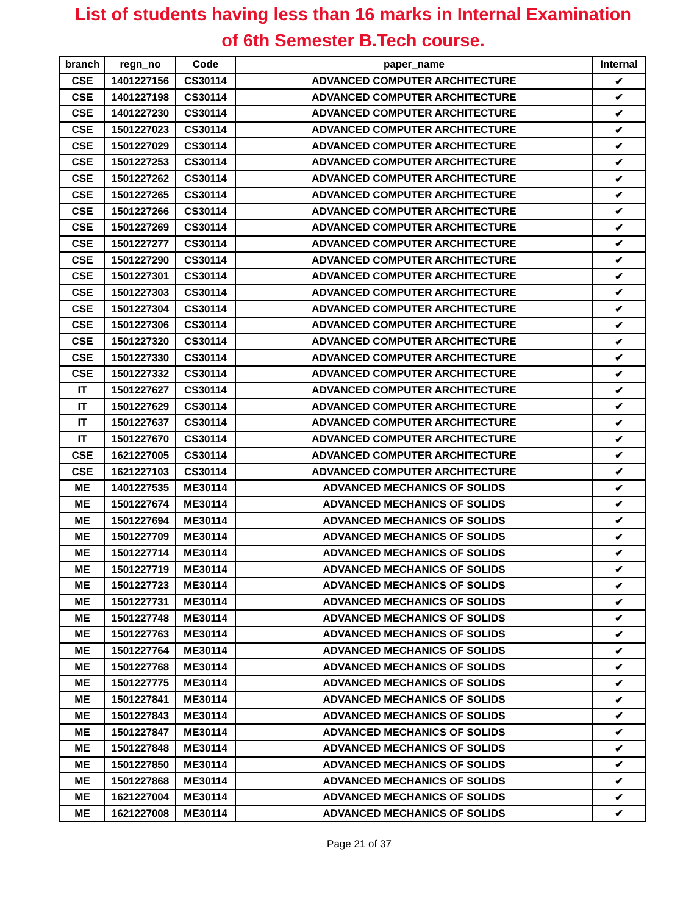List of students having less than 16 marks in Internal Examination
of 6th Semester B.Tech course.
| branch | regn_no | Code | paper_name | Internal |
| --- | --- | --- | --- | --- |
| CSE | 1401227156 | CS30114 | ADVANCED COMPUTER ARCHITECTURE | ✔ |
| CSE | 1401227198 | CS30114 | ADVANCED COMPUTER ARCHITECTURE | ✔ |
| CSE | 1401227230 | CS30114 | ADVANCED COMPUTER ARCHITECTURE | ✔ |
| CSE | 1501227023 | CS30114 | ADVANCED COMPUTER ARCHITECTURE | ✔ |
| CSE | 1501227029 | CS30114 | ADVANCED COMPUTER ARCHITECTURE | ✔ |
| CSE | 1501227253 | CS30114 | ADVANCED COMPUTER ARCHITECTURE | ✔ |
| CSE | 1501227262 | CS30114 | ADVANCED COMPUTER ARCHITECTURE | ✔ |
| CSE | 1501227265 | CS30114 | ADVANCED COMPUTER ARCHITECTURE | ✔ |
| CSE | 1501227266 | CS30114 | ADVANCED COMPUTER ARCHITECTURE | ✔ |
| CSE | 1501227269 | CS30114 | ADVANCED COMPUTER ARCHITECTURE | ✔ |
| CSE | 1501227277 | CS30114 | ADVANCED COMPUTER ARCHITECTURE | ✔ |
| CSE | 1501227290 | CS30114 | ADVANCED COMPUTER ARCHITECTURE | ✔ |
| CSE | 1501227301 | CS30114 | ADVANCED COMPUTER ARCHITECTURE | ✔ |
| CSE | 1501227303 | CS30114 | ADVANCED COMPUTER ARCHITECTURE | ✔ |
| CSE | 1501227304 | CS30114 | ADVANCED COMPUTER ARCHITECTURE | ✔ |
| CSE | 1501227306 | CS30114 | ADVANCED COMPUTER ARCHITECTURE | ✔ |
| CSE | 1501227320 | CS30114 | ADVANCED COMPUTER ARCHITECTURE | ✔ |
| CSE | 1501227330 | CS30114 | ADVANCED COMPUTER ARCHITECTURE | ✔ |
| CSE | 1501227332 | CS30114 | ADVANCED COMPUTER ARCHITECTURE | ✔ |
| IT | 1501227627 | CS30114 | ADVANCED COMPUTER ARCHITECTURE | ✔ |
| IT | 1501227629 | CS30114 | ADVANCED COMPUTER ARCHITECTURE | ✔ |
| IT | 1501227637 | CS30114 | ADVANCED COMPUTER ARCHITECTURE | ✔ |
| IT | 1501227670 | CS30114 | ADVANCED COMPUTER ARCHITECTURE | ✔ |
| CSE | 1621227005 | CS30114 | ADVANCED COMPUTER ARCHITECTURE | ✔ |
| CSE | 1621227103 | CS30114 | ADVANCED COMPUTER ARCHITECTURE | ✔ |
| ME | 1401227535 | ME30114 | ADVANCED MECHANICS OF SOLIDS | ✔ |
| ME | 1501227674 | ME30114 | ADVANCED MECHANICS OF SOLIDS | ✔ |
| ME | 1501227694 | ME30114 | ADVANCED MECHANICS OF SOLIDS | ✔ |
| ME | 1501227709 | ME30114 | ADVANCED MECHANICS OF SOLIDS | ✔ |
| ME | 1501227714 | ME30114 | ADVANCED MECHANICS OF SOLIDS | ✔ |
| ME | 1501227719 | ME30114 | ADVANCED MECHANICS OF SOLIDS | ✔ |
| ME | 1501227723 | ME30114 | ADVANCED MECHANICS OF SOLIDS | ✔ |
| ME | 1501227731 | ME30114 | ADVANCED MECHANICS OF SOLIDS | ✔ |
| ME | 1501227748 | ME30114 | ADVANCED MECHANICS OF SOLIDS | ✔ |
| ME | 1501227763 | ME30114 | ADVANCED MECHANICS OF SOLIDS | ✔ |
| ME | 1501227764 | ME30114 | ADVANCED MECHANICS OF SOLIDS | ✔ |
| ME | 1501227768 | ME30114 | ADVANCED MECHANICS OF SOLIDS | ✔ |
| ME | 1501227775 | ME30114 | ADVANCED MECHANICS OF SOLIDS | ✔ |
| ME | 1501227841 | ME30114 | ADVANCED MECHANICS OF SOLIDS | ✔ |
| ME | 1501227843 | ME30114 | ADVANCED MECHANICS OF SOLIDS | ✔ |
| ME | 1501227847 | ME30114 | ADVANCED MECHANICS OF SOLIDS | ✔ |
| ME | 1501227848 | ME30114 | ADVANCED MECHANICS OF SOLIDS | ✔ |
| ME | 1501227850 | ME30114 | ADVANCED MECHANICS OF SOLIDS | ✔ |
| ME | 1501227868 | ME30114 | ADVANCED MECHANICS OF SOLIDS | ✔ |
| ME | 1621227004 | ME30114 | ADVANCED MECHANICS OF SOLIDS | ✔ |
| ME | 1621227008 | ME30114 | ADVANCED MECHANICS OF SOLIDS | ✔ |
Page 21 of 37